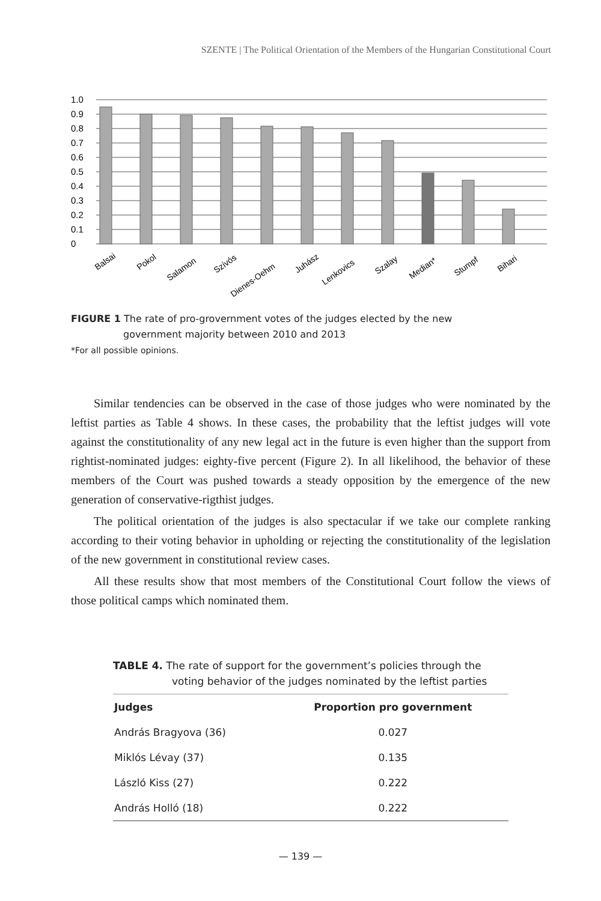SZENTE | The Political Orientation of the Members of the Hungarian Constitutional Court
0
0.1
0.2
0.3
0.4
0.5
0.6
0.7
0.8
0.9
1.0
Balsai
Pokol
Salamon
Szívós
Dienes-Oehm
Juhász
Lenkovics
Szalay
Median*
Stumpf
Bihari
FIGURE 1 The rate of pro-grovernment votes of the judges elected by the new
government majority between 2010 and 2013
*For all possible opinions.
Similar tendencies can be observed in the case of those judges who were nominated by the leftist parties as Table 4 shows. In these cases, the probability that the leftist judges will vote against the constitutionality of any new legal act in the future is even higher than the support from rightist-nominated judges: eighty-five percent (Figure 2). In all likelihood, the behavior of these members of the Court was pushed towards a steady opposition by the emergence of the new generation of conservative-rigthist judges.
The political orientation of the judges is also spectacular if we take our complete ranking according to their voting behavior in upholding or rejecting the constitutionality of the legislation of the new government in constitutional review cases.
All these results show that most members of the Constitutional Court follow the views of those political camps which nominated them.
TABLE 4. The rate of support for the government’s policies through the
voting behavior of the judges nominated by the leftist parties
| Judges | Proportion pro government |
| --- | --- |
| András Bragyova (36) | 0.027 |
| Miklós Lévay (37) | 0.135 |
| László Kiss (27) | 0.222 |
| András Holló (18) | 0.222 |
— 139 —